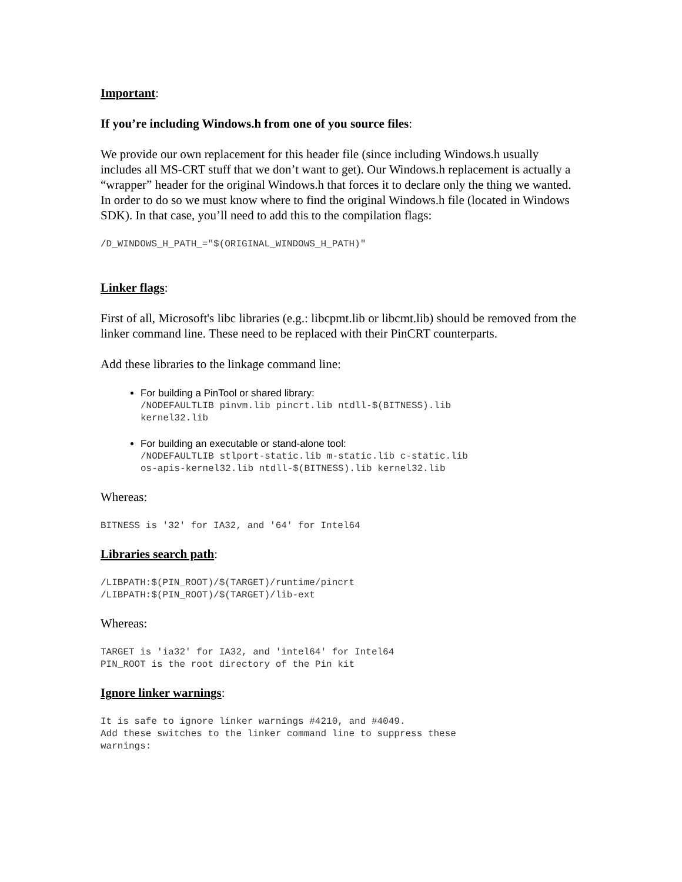Important:
If you’re including Windows.h from one of you source files:
We provide our own replacement for this header file (since including Windows.h usually includes all MS-CRT stuff that we don’t want to get). Our Windows.h replacement is actually a “wrapper” header for the original Windows.h that forces it to declare only the thing we wanted. In order to do so we must know where to find the original Windows.h file (located in Windows SDK). In that case, you’ll need to add this to the compilation flags:
/D_WINDOWS_H_PATH_="$(ORIGINAL_WINDOWS_H_PATH)"
Linker flags:
First of all, Microsoft's libc libraries (e.g.: libcpmt.lib or libcmt.lib) should be removed from the linker command line. These need to be replaced with their PinCRT counterparts.
Add these libraries to the linkage command line:
For building a PinTool or shared library:
/NODEFAULTLIB pinvm.lib pincrt.lib ntdll-$(BITNESS).lib kernel32.lib
For building an executable or stand-alone tool:
/NODEFAULTLIB stlport-static.lib m-static.lib c-static.lib os-apis-kernel32.lib ntdll-$(BITNESS).lib kernel32.lib
Whereas:
BITNESS is '32' for IA32, and '64' for Intel64
Libraries search path:
/LIBPATH:$(PIN_ROOT)/$(TARGET)/runtime/pincrt /LIBPATH:$(PIN_ROOT)/$(TARGET)/lib-ext
Whereas:
TARGET is 'ia32' for IA32, and 'intel64' for Intel64 PIN_ROOT is the root directory of the Pin kit
Ignore linker warnings:
It is safe to ignore linker warnings #4210, and #4049. Add these switches to the linker command line to suppress these warnings: